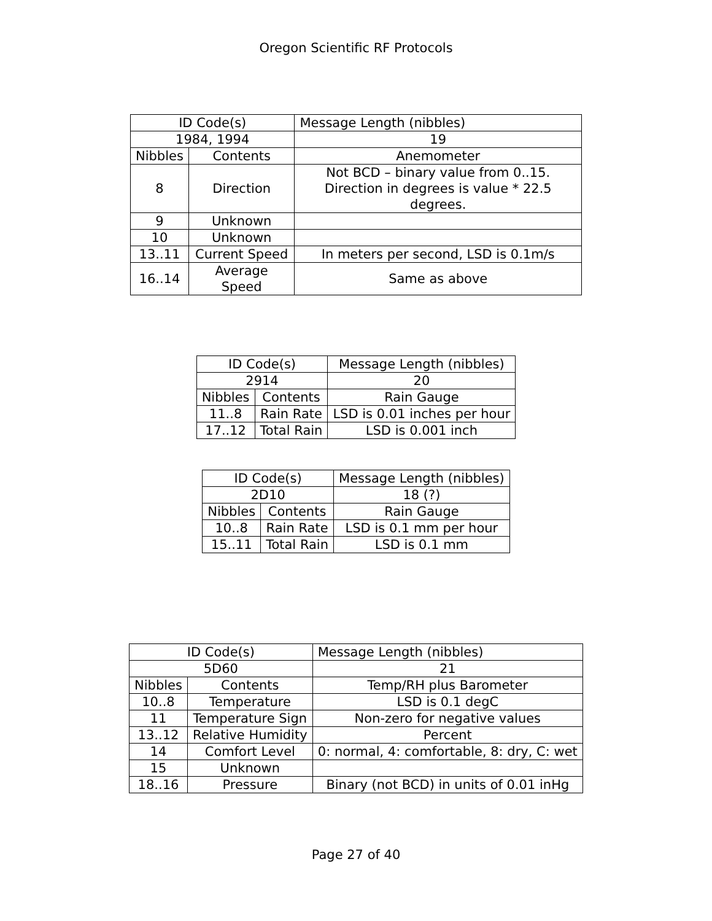Oregon Scientific RF Protocols
| ID Code(s) | | Message Length (nibbles) |
| 1984, 1994 | | 19 |
| Nibbles | Contents | Anemometer |
| 8 | Direction | Not BCD – binary value from 0..15. Direction in degrees is value * 22.5 degrees. |
| 9 | Unknown | |
| 10 | Unknown | |
| 13..11 | Current Speed | In meters per second, LSD is 0.1m/s |
| 16..14 | Average Speed | Same as above |
| ID Code(s) | | Message Length (nibbles) |
| 2914 | | 20 |
| Nibbles | Contents | Rain Gauge |
| 11..8 | Rain Rate | LSD is 0.01 inches per hour |
| 17..12 | Total Rain | LSD is 0.001 inch |
| ID Code(s) | | Message Length (nibbles) |
| 2D10 | | 18 (?) |
| Nibbles | Contents | Rain Gauge |
| 10..8 | Rain Rate | LSD is 0.1 mm per hour |
| 15..11 | Total Rain | LSD is 0.1 mm |
| ID Code(s) | | Message Length (nibbles) |
| 5D60 | | 21 |
| Nibbles | Contents | Temp/RH plus Barometer |
| 10..8 | Temperature | LSD is 0.1 degC |
| 11 | Temperature Sign | Non-zero for negative values |
| 13..12 | Relative Humidity | Percent |
| 14 | Comfort Level | 0: normal, 4: comfortable, 8: dry, C: wet |
| 15 | Unknown | |
| 18..16 | Pressure | Binary (not BCD) in units of 0.01 inHg |
Page 27 of 40